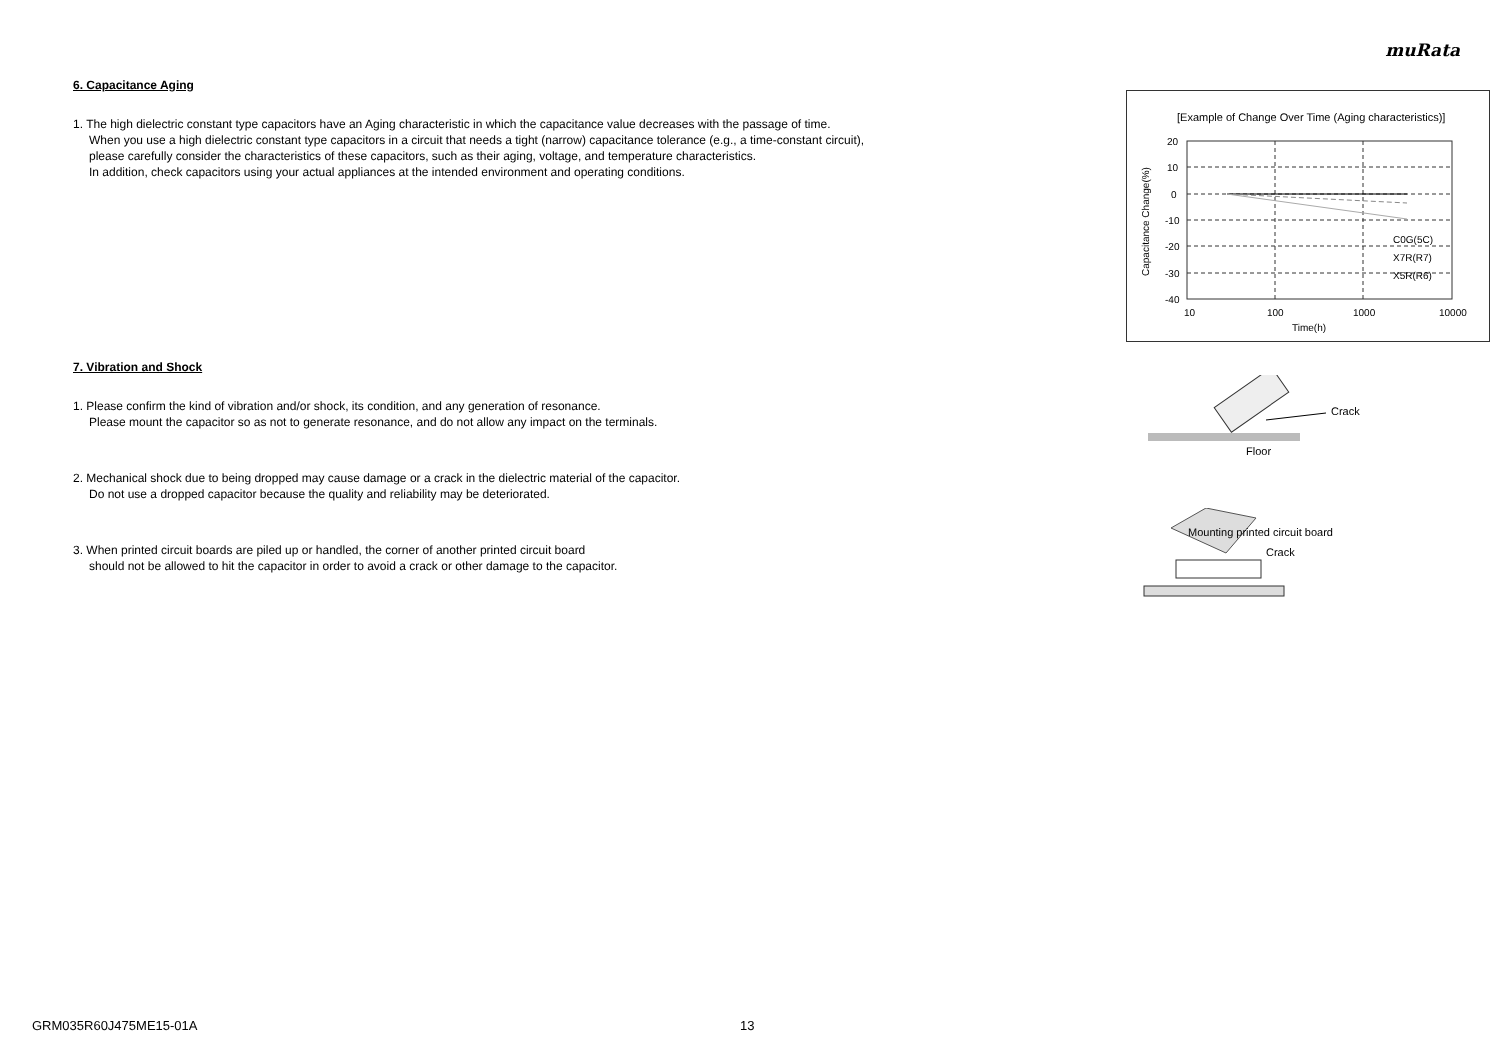muRata
6. Capacitance Aging
1. The high dielectric constant type capacitors have an Aging characteristic in which the capacitance value decreases with the passage of time.
When you use a high dielectric constant type capacitors in a circuit that needs a tight (narrow) capacitance tolerance (e.g., a time-constant circuit),
please carefully consider the characteristics of these capacitors, such as their aging, voltage, and temperature characteristics.
In addition, check capacitors using your actual appliances at the intended environment and operating conditions.
7. Vibration and Shock
1. Please confirm the kind of vibration and/or shock, its condition, and any generation of resonance.
Please mount the capacitor so as not to generate resonance, and do not allow any impact on the terminals.
2. Mechanical shock due to being dropped may cause damage or a crack in the dielectric material of the capacitor.
Do not use a dropped capacitor because the quality and reliability may be deteriorated.
3. When printed circuit boards are piled up or handled, the corner of another printed circuit board
should not be allowed to hit the capacitor in order to avoid a crack or other damage to the capacitor.
[Example of Change Over Time (Aging characteristics)]
20
10
0
-10
-20
-30
-40
10
100
1000
10000
Time(h)
C0G(5C)
X7R(R7)
X5R(R6)
Capacitance Change(%)
Crack
Floor
Mounting printed circuit board
Crack
GRM035R60J475ME15-01A 13